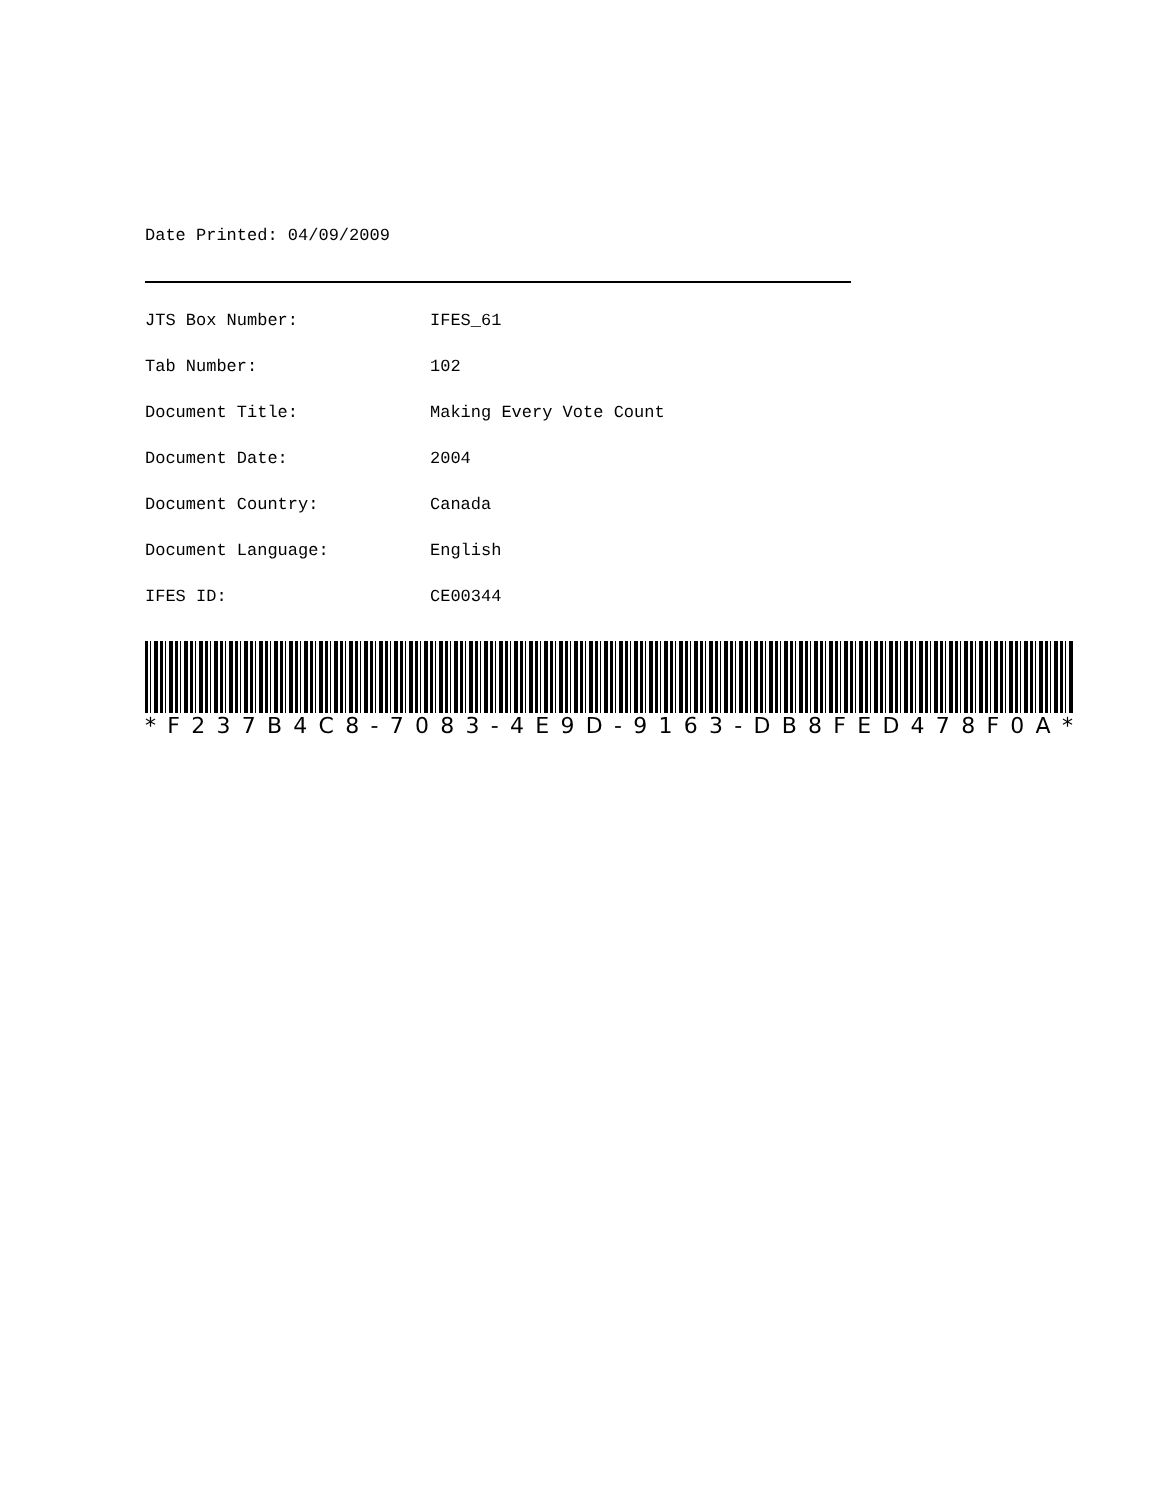Date Printed: 04/09/2009
JTS Box Number: IFES_61
Tab Number: 102
Document Title: Making Every Vote Count
Document Date: 2004
Document Country: Canada
Document Language: English
IFES ID: CE00344
* F 237 B 4 C 8 - 7083 - 4 E 9 D - 9163 - DB 8 FED 478 F 0 A *